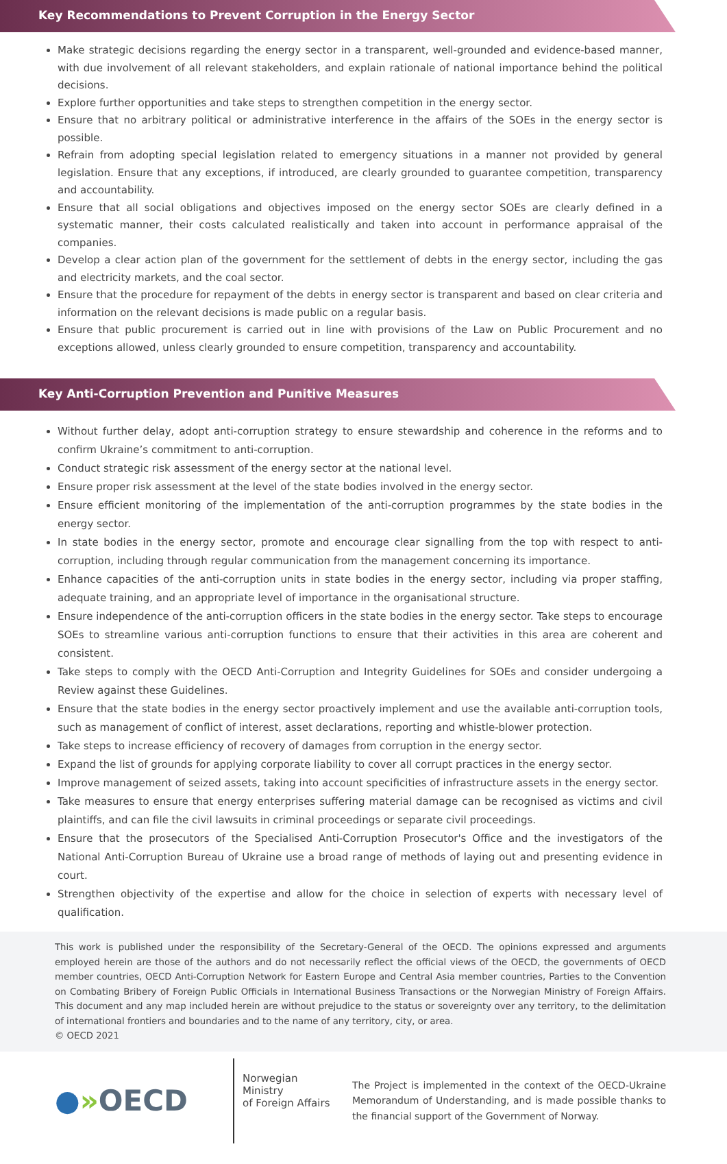Key Recommendations to Prevent Corruption in the Energy Sector
Make strategic decisions regarding the energy sector in a transparent, well-grounded and evidence-based manner, with due involvement of all relevant stakeholders, and explain rationale of national importance behind the political decisions.
Explore further opportunities and take steps to strengthen competition in the energy sector.
Ensure that no arbitrary political or administrative interference in the affairs of the SOEs in the energy sector is possible.
Refrain from adopting special legislation related to emergency situations in a manner not provided by general legislation. Ensure that any exceptions, if introduced, are clearly grounded to guarantee competition, transparency and accountability.
Ensure that all social obligations and objectives imposed on the energy sector SOEs are clearly defined in a systematic manner, their costs calculated realistically and taken into account in performance appraisal of the companies.
Develop a clear action plan of the government for the settlement of debts in the energy sector, including the gas and electricity markets, and the coal sector.
Ensure that the procedure for repayment of the debts in energy sector is transparent and based on clear criteria and information on the relevant decisions is made public on a regular basis.
Ensure that public procurement is carried out in line with provisions of the Law on Public Procurement and no exceptions allowed, unless clearly grounded to ensure competition, transparency and accountability.
Key Anti-Corruption Prevention and Punitive Measures
Without further delay, adopt anti-corruption strategy to ensure stewardship and coherence in the reforms and to confirm Ukraine’s commitment to anti-corruption.
Conduct strategic risk assessment of the energy sector at the national level.
Ensure proper risk assessment at the level of the state bodies involved in the energy sector.
Ensure efficient monitoring of the implementation of the anti-corruption programmes by the state bodies in the energy sector.
In state bodies in the energy sector, promote and encourage clear signalling from the top with respect to anti-corruption, including through regular communication from the management concerning its importance.
Enhance capacities of the anti-corruption units in state bodies in the energy sector, including via proper staffing, adequate training, and an appropriate level of importance in the organisational structure.
Ensure independence of the anti-corruption officers in the state bodies in the energy sector. Take steps to encourage SOEs to streamline various anti-corruption functions to ensure that their activities in this area are coherent and consistent.
Take steps to comply with the OECD Anti-Corruption and Integrity Guidelines for SOEs and consider undergoing a Review against these Guidelines.
Ensure that the state bodies in the energy sector proactively implement and use the available anti-corruption tools, such as management of conflict of interest, asset declarations, reporting and whistle-blower protection.
Take steps to increase efficiency of recovery of damages from corruption in the energy sector.
Expand the list of grounds for applying corporate liability to cover all corrupt practices in the energy sector.
Improve management of seized assets, taking into account specificities of infrastructure assets in the energy sector.
Take measures to ensure that energy enterprises suffering material damage can be recognised as victims and civil plaintiffs, and can file the civil lawsuits in criminal proceedings or separate civil proceedings.
Ensure that the prosecutors of the Specialised Anti-Corruption Prosecutor's Office and the investigators of the National Anti-Corruption Bureau of Ukraine use a broad range of methods of laying out and presenting evidence in court.
Strengthen objectivity of the expertise and allow for the choice in selection of experts with necessary level of qualification.
This work is published under the responsibility of the Secretary-General of the OECD. The opinions expressed and arguments employed herein are those of the authors and do not necessarily reflect the official views of the OECD, the governments of OECD member countries, OECD Anti-Corruption Network for Eastern Europe and Central Asia member countries, Parties to the Convention on Combating Bribery of Foreign Public Officials in International Business Transactions or the Norwegian Ministry of Foreign Affairs. This document and any map included herein are without prejudice to the status or sovereignty over any territory, to the delimitation of international frontiers and boundaries and to the name of any territory, city, or area.
© OECD 2021
●»OECD
Norwegian Ministry
of Foreign Affairs
The Project is implemented in the context of the OECD-Ukraine Memorandum of Understanding, and is made possible thanks to the financial support of the Government of Norway.